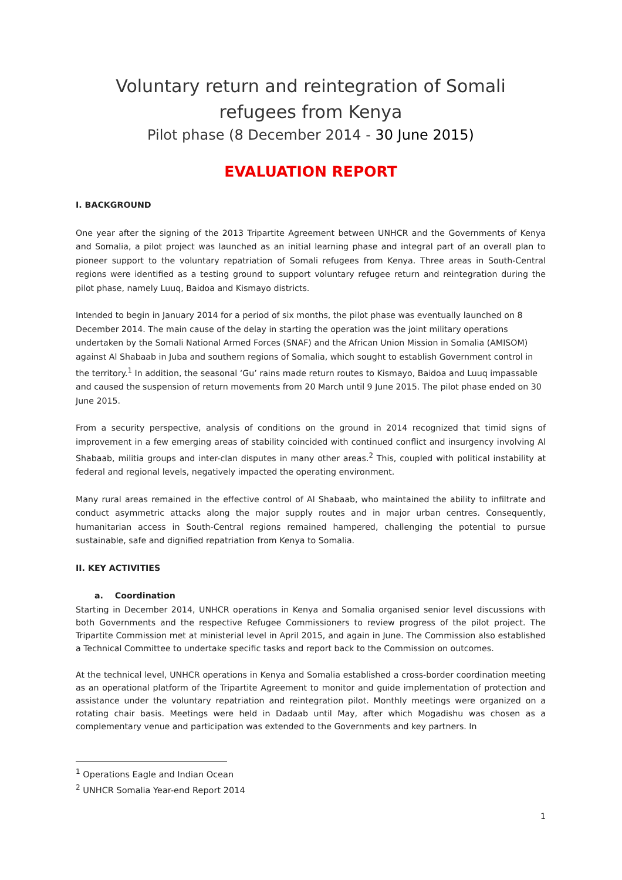Voluntary return and reintegration of Somali refugees from Kenya
Pilot phase (8 December 2014 - 30 June 2015)
EVALUATION REPORT
I. BACKGROUND
One year after the signing of the 2013 Tripartite Agreement between UNHCR and the Governments of Kenya and Somalia, a pilot project was launched as an initial learning phase and integral part of an overall plan to pioneer support to the voluntary repatriation of Somali refugees from Kenya. Three areas in South-Central regions were identified as a testing ground to support voluntary refugee return and reintegration during the pilot phase, namely Luuq, Baidoa and Kismayo districts.
Intended to begin in January 2014 for a period of six months, the pilot phase was eventually launched on 8 December 2014. The main cause of the delay in starting the operation was the joint military operations undertaken by the Somali National Armed Forces (SNAF) and the African Union Mission in Somalia (AMISOM) against Al Shabaab in Juba and southern regions of Somalia, which sought to establish Government control in the territory.<sup>1</sup> In addition, the seasonal ‘Gu’ rains made return routes to Kismayo, Baidoa and Luuq impassable and caused the suspension of return movements from 20 March until 9 June 2015. The pilot phase ended on 30 June 2015.
From a security perspective, analysis of conditions on the ground in 2014 recognized that timid signs of improvement in a few emerging areas of stability coincided with continued conflict and insurgency involving Al Shabaab, militia groups and inter-clan disputes in many other areas.<sup>2</sup> This, coupled with political instability at federal and regional levels, negatively impacted the operating environment.
Many rural areas remained in the effective control of Al Shabaab, who maintained the ability to infiltrate and conduct asymmetric attacks along the major supply routes and in major urban centres. Consequently, humanitarian access in South-Central regions remained hampered, challenging the potential to pursue sustainable, safe and dignified repatriation from Kenya to Somalia.
II. KEY ACTIVITIES
a. Coordination
Starting in December 2014, UNHCR operations in Kenya and Somalia organised senior level discussions with both Governments and the respective Refugee Commissioners to review progress of the pilot project. The Tripartite Commission met at ministerial level in April 2015, and again in June. The Commission also established a Technical Committee to undertake specific tasks and report back to the Commission on outcomes.
At the technical level, UNHCR operations in Kenya and Somalia established a cross-border coordination meeting as an operational platform of the Tripartite Agreement to monitor and guide implementation of protection and assistance under the voluntary repatriation and reintegration pilot. Monthly meetings were organized on a rotating chair basis. Meetings were held in Dadaab until May, after which Mogadishu was chosen as a complementary venue and participation was extended to the Governments and key partners. In
<sup>1</sup> Operations Eagle and Indian Ocean
<sup>2</sup> UNHCR Somalia Year-end Report 2014
1